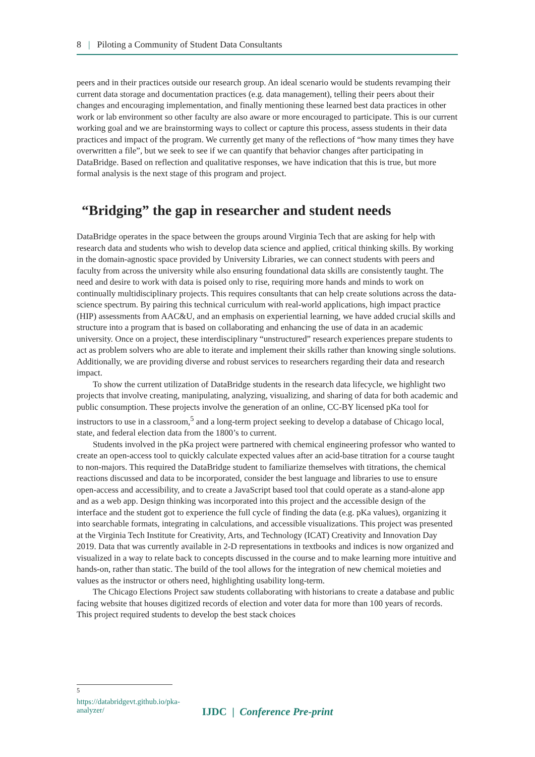8 | Piloting a Community of Student Data Consultants
peers and in their practices outside our research group. An ideal scenario would be students revamping their current data storage and documentation practices (e.g. data management), telling their peers about their changes and encouraging implementation, and finally mentioning these learned best data practices in other work or lab environment so other faculty are also aware or more encouraged to participate. This is our current working goal and we are brainstorming ways to collect or capture this process, assess students in their data practices and impact of the program. We currently get many of the reflections of “how many times they have overwritten a file”, but we seek to see if we can quantify that behavior changes after participating in DataBridge. Based on reflection and qualitative responses, we have indication that this is true, but more formal analysis is the next stage of this program and project.
“Bridging” the gap in researcher and student needs
DataBridge operates in the space between the groups around Virginia Tech that are asking for help with research data and students who wish to develop data science and applied, critical thinking skills. By working in the domain-agnostic space provided by University Libraries, we can connect students with peers and faculty from across the university while also ensuring foundational data skills are consistently taught. The need and desire to work with data is poised only to rise, requiring more hands and minds to work on continually multidisciplinary projects. This requires consultants that can help create solutions across the data-science spectrum. By pairing this technical curriculum with real-world applications, high impact practice (HIP) assessments from AAC&U, and an emphasis on experiential learning, we have added crucial skills and structure into a program that is based on collaborating and enhancing the use of data in an academic university. Once on a project, these interdisciplinary “unstructured” research experiences prepare students to act as problem solvers who are able to iterate and implement their skills rather than knowing single solutions. Additionally, we are providing diverse and robust services to researchers regarding their data and research impact.
To show the current utilization of DataBridge students in the research data lifecycle, we highlight two projects that involve creating, manipulating, analyzing, visualizing, and sharing of data for both academic and public consumption. These projects involve the generation of an online, CC-BY licensed pKa tool for instructors to use in a classroom,<sup>5</sup> and a long-term project seeking to develop a database of Chicago local, state, and federal election data from the 1800’s to current.
Students involved in the pKa project were partnered with chemical engineering professor who wanted to create an open-access tool to quickly calculate expected values after an acid-base titration for a course taught to non-majors. This required the DataBridge student to familiarize themselves with titrations, the chemical reactions discussed and data to be incorporated, consider the best language and libraries to use to ensure open-access and accessibility, and to create a JavaScript based tool that could operate as a stand-alone app and as a web app. Design thinking was incorporated into this project and the accessible design of the interface and the student got to experience the full cycle of finding the data (e.g. pKa values), organizing it into searchable formats, integrating in calculations, and accessible visualizations. This project was presented at the Virginia Tech Institute for Creativity, Arts, and Technology (ICAT) Creativity and Innovation Day 2019. Data that was currently available in 2-D representations in textbooks and indices is now organized and visualized in a way to relate back to concepts discussed in the course and to make learning more intuitive and hands-on, rather than static. The build of the tool allows for the integration of new chemical moieties and values as the instructor or others need, highlighting usability long-term.
The Chicago Elections Project saw students collaborating with historians to create a database and public facing website that houses digitized records of election and voter data for more than 100 years of records. This project required students to develop the best stack choices
<sup>5</sup> https://databridgevt.github.io/pka-analyzer/
IJDC | Conference Pre-print